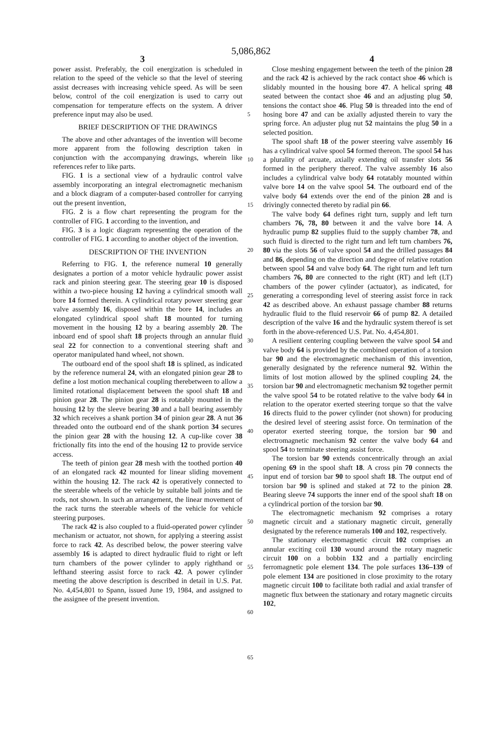5,086,862
3 4
power assist. Preferably, the coil energization is scheduled in relation to the speed of the vehicle so that the level of steering assist decreases with increasing vehicle speed. As will be seen below, control of the coil energization is used to carry out compensation for temperature effects on the system. A driver preference input may also be used.
BRIEF DESCRIPTION OF THE DRAWINGS
The above and other advantages of the invention will become more apparent from the following description taken in conjunction with the accompanying drawings, wherein like references refer to like parts.
FIG. 1 is a sectional view of a hydraulic control valve assembly incorporating an integral electromagnetic mechanism and a block diagram of a computer-based controller for carrying out the present invention,
FIG. 2 is a flow chart representing the program for the controller of FIG. 1 according to the invention, and
FIG. 3 is a logic diagram representing the operation of the controller of FIG. 1 according to another object of the invention.
DESCRIPTION OF THE INVENTION
Referring to FIG. 1, the reference numeral 10 generally designates a portion of a motor vehicle hydraulic power assist rack and pinion steering gear. The steering gear 10 is disposed within a two-piece housing 12 having a cylindrical smooth wall bore 14 formed therein. A cylindrical rotary power steering gear valve assembly 16, disposed within the bore 14, includes an elongated cylindrical spool shaft 18 mounted for turning movement in the housing 12 by a bearing assembly 20. The inboard end of spool shaft 18 projects through an annular fluid seal 22 for connection to a conventional steering shaft and operator manipulated hand wheel, not shown.
The outboard end of the spool shaft 18 is splined, as indicated by the reference numeral 24, with an elongated pinion gear 28 to define a lost motion mechanical coupling therebetween to allow a limited rotational displacement between the spool shaft 18 and pinion gear 28. The pinion gear 28 is rotatably mounted in the housing 12 by the sleeve bearing 30 and a ball bearing assembly 32 which receives a shank portion 34 of pinion gear 28. A nut 36 threaded onto the outboard end of the shank portion 34 secures the pinion gear 28 with the housing 12. A cup-like cover 38 frictionally fits into the end of the housing 12 to provide service access.
The teeth of pinion gear 28 mesh with the toothed portion 40 of an elongated rack 42 mounted for linear sliding movement within the housing 12. The rack 42 is operatively connected to the steerable wheels of the vehicle by suitable ball joints and tie rods, not shown. In such an arrangement, the linear movement of the rack turns the steerable wheels of the vehicle for vehicle steering purposes.
The rack 42 is also coupled to a fluid-operated power cylinder mechanism or actuator, not shown, for applying a steering assist force to rack 42. As described below, the power steering valve assembly 16 is adapted to direct hydraulic fluid to right or left turn chambers of the power cylinder to apply righthand or lefthand steering assist force to rack 42. A power cylinder meeting the above description is described in detail in U.S. Pat. No. 4,454,801 to Spann, issued June 19, 1984, and assigned to the assignee of the present invention.
5
10
15
20
25
30
35
40
45
50
55
60
65
Close meshing engagement between the teeth of the pinion 28 and the rack 42 is achieved by the rack contact shoe 46 which is slidably mounted in the housing bore 47. A helical spring 48 seated between the contact shoe 46 and an adjusting plug 50, tensions the contact shoe 46. Plug 50 is threaded into the end of hosing bore 47 and can be axially adjusted therein to vary the spring force. An adjuster plug nut 52 maintains the plug 50 in a selected position.
The spool shaft 18 of the power steering valve assembly 16 has a cylindrical valve spool 54 formed thereon. The spool 54 has a plurality of arcuate, axially extending oil transfer slots 56 formed in the periphery thereof. The valve assembly 16 also includes a cylindrical valve body 64 rotatably mounted within valve bore 14 on the valve spool 54. The outboard end of the valve body 64 extends over the end of the pinion 28 and is drivingly connected thereto by radial pin 66.
The valve body 64 defines right turn, supply and left turn chambers 76, 78, 80 between it and the valve bore 14. A hydraulic pump 82 supplies fluid to the supply chamber 78, and such fluid is directed to the right turn and left turn chambers 76, 80 via the slots 56 of valve spool 54 and the drilled passages 84 and 86, depending on the direction and degree of relative rotation between spool 54 and valve body 64. The right turn and left turn chambers 76, 80 are connected to the right (RT) and left (LT) chambers of the power cylinder (actuator), as indicated, for generating a corresponding level of steering assist force in rack 42 as described above. An exhaust passage chamber 88 returns hydraulic fluid to the fluid reservoir 66 of pump 82. A detailed description of the valve 16 and the hydraulic system thereof is set forth in the above-referenced U.S. Pat. No. 4,454,801.
A resilient centering coupling between the valve spool 54 and valve body 64 is provided by the combined operation of a torsion bar 90 and the electromagnetic mechanism of this invention, generally designated by the reference numeral 92. Within the limits of lost motion allowed by the splined coupling 24, the torsion bar 90 and electromagnetic mechanism 92 together permit the valve spool 54 to be rotated relative to the valve body 64 in relation to the operator exerted steering torque so that the valve 16 directs fluid to the power cylinder (not shown) for producing the desired level of steering assist force. On termination of the operator exerted steering torque, the torsion bar 90 and electromagnetic mechanism 92 center the valve body 64 and spool 54 to terminate steering assist force.
The torsion bar 90 extends concentrically through an axial opening 69 in the spool shaft 18. A cross pin 70 connects the input end of torsion bar 90 to spool shaft 18. The output end of torsion bar 90 is splined and staked at 72 to the pinion 28. Bearing sleeve 74 supports the inner end of the spool shaft 18 on a cylindrical portion of the torsion bar 90.
The electromagnetic mechanism 92 comprises a rotary magnetic circuit and a stationary magnetic circuit, generally designated by the reference numerals 100 and 102, respectively.
The stationary electromagnetic circuit 102 comprises an annular exciting coil 130 wound around the rotary magnetic circuit 100 on a bobbin 132 and a partially encircling ferromagnetic pole element 134. The pole surfaces 136–139 of pole element 134 are positioned in close proximity to the rotary magnetic circuit 100 to facilitate both radial and axial transfer of magnetic flux between the stationary and rotary magnetic circuits 102,